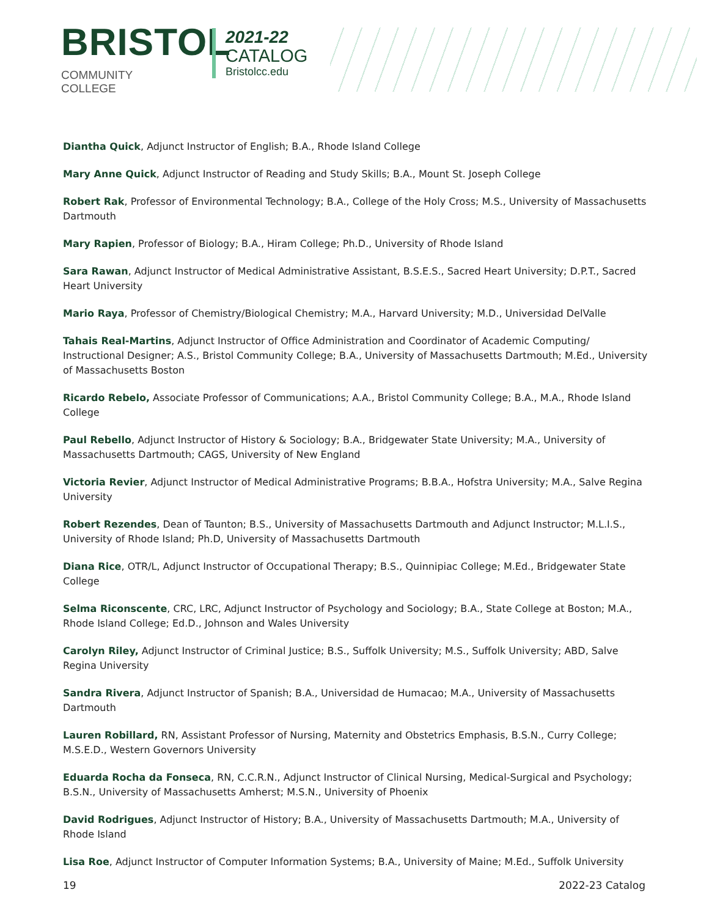BRISTOL
COMMUNITY COLLEGE
2021-22
CATALOG
Bristolcc.edu
Diantha Quick, Adjunct Instructor of English; B.A., Rhode Island College
Mary Anne Quick, Adjunct Instructor of Reading and Study Skills; B.A., Mount St. Joseph College
Robert Rak, Professor of Environmental Technology; B.A., College of the Holy Cross; M.S., University of Massachusetts Dartmouth
Mary Rapien, Professor of Biology; B.A., Hiram College; Ph.D., University of Rhode Island
Sara Rawan, Adjunct Instructor of Medical Administrative Assistant, B.S.E.S., Sacred Heart University; D.P.T., Sacred Heart University
Mario Raya, Professor of Chemistry/Biological Chemistry; M.A., Harvard University; M.D., Universidad DelValle
Tahais Real-Martins, Adjunct Instructor of Office Administration and Coordinator of Academic Computing/ Instructional Designer; A.S., Bristol Community College; B.A., University of Massachusetts Dartmouth; M.Ed., University of Massachusetts Boston
Ricardo Rebelo, Associate Professor of Communications; A.A., Bristol Community College; B.A., M.A., Rhode Island College
Paul Rebello, Adjunct Instructor of History & Sociology; B.A., Bridgewater State University; M.A., University of Massachusetts Dartmouth; CAGS, University of New England
Victoria Revier, Adjunct Instructor of Medical Administrative Programs; B.B.A., Hofstra University; M.A., Salve Regina University
Robert Rezendes, Dean of Taunton; B.S., University of Massachusetts Dartmouth and Adjunct Instructor; M.L.I.S., University of Rhode Island; Ph.D, University of Massachusetts Dartmouth
Diana Rice, OTR/L, Adjunct Instructor of Occupational Therapy; B.S., Quinnipiac College; M.Ed., Bridgewater State College
Selma Riconscente, CRC, LRC, Adjunct Instructor of Psychology and Sociology; B.A., State College at Boston; M.A., Rhode Island College; Ed.D., Johnson and Wales University
Carolyn Riley, Adjunct Instructor of Criminal Justice; B.S., Suffolk University; M.S., Suffolk University; ABD, Salve Regina University
Sandra Rivera, Adjunct Instructor of Spanish; B.A., Universidad de Humacao; M.A., University of Massachusetts Dartmouth
Lauren Robillard, RN, Assistant Professor of Nursing, Maternity and Obstetrics Emphasis, B.S.N., Curry College; M.S.E.D., Western Governors University
Eduarda Rocha da Fonseca, RN, C.C.R.N., Adjunct Instructor of Clinical Nursing, Medical-Surgical and Psychology; B.S.N., University of Massachusetts Amherst; M.S.N., University of Phoenix
David Rodrigues, Adjunct Instructor of History; B.A., University of Massachusetts Dartmouth; M.A., University of Rhode Island
Lisa Roe, Adjunct Instructor of Computer Information Systems; B.A., University of Maine; M.Ed., Suffolk University
19 2022-23 Catalog